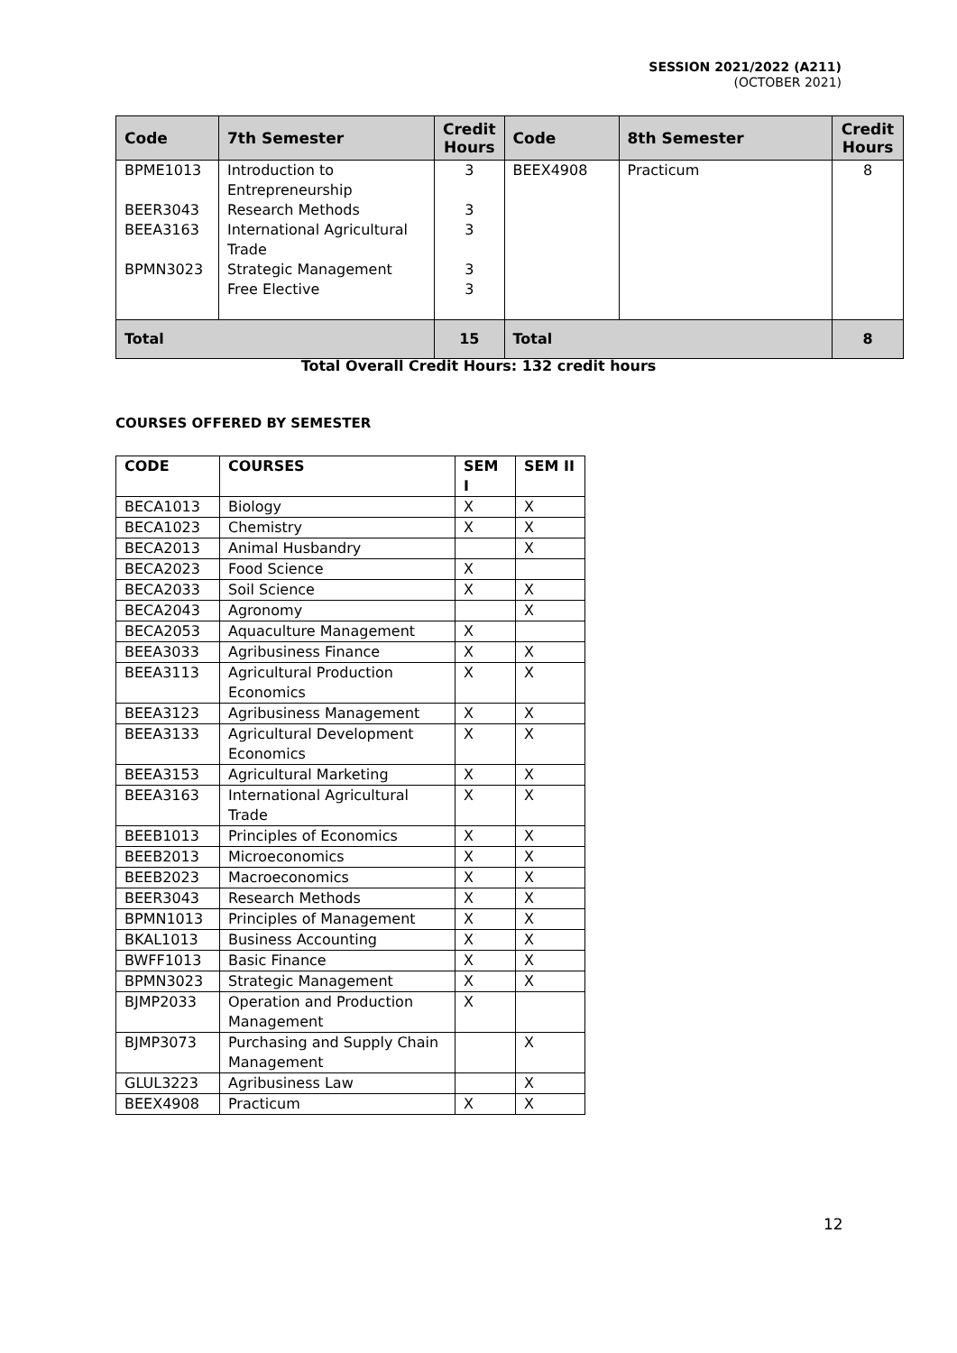SESSION 2021/2022 (A211)
(OCTOBER 2021)
| Code | 7th Semester | Credit Hours | Code | 8th Semester | Credit Hours |
| --- | --- | --- | --- | --- | --- |
| BPME1013 BEER3043 BEEA3163 BPMN3023 | Introduction to Entrepreneurship Research Methods International Agricultural Trade Strategic Management Free Elective | 3 3 3 3 3 | BEEX4908 | Practicum | 8 |
| Total | | 15 | Total | | 8 |
Total Overall Credit Hours: 132 credit hours
COURSES OFFERED BY SEMESTER
| CODE | COURSES | SEM I | SEM II |
| --- | --- | --- | --- |
| BECA1013 | Biology | X | X |
| BECA1023 | Chemistry | X | X |
| BECA2013 | Animal Husbandry | | X |
| BECA2023 | Food Science | X | |
| BECA2033 | Soil Science | X | X |
| BECA2043 | Agronomy | | X |
| BECA2053 | Aquaculture Management | X | |
| BEEA3033 | Agribusiness Finance | X | X |
| BEEA3113 | Agricultural Production Economics | X | X |
| BEEA3123 | Agribusiness Management | X | X |
| BEEA3133 | Agricultural Development Economics | X | X |
| BEEA3153 | Agricultural Marketing | X | X |
| BEEA3163 | International Agricultural Trade | X | X |
| BEEB1013 | Principles of Economics | X | X |
| BEEB2013 | Microeconomics | X | X |
| BEEB2023 | Macroeconomics | X | X |
| BEER3043 | Research Methods | X | X |
| BPMN1013 | Principles of Management | X | X |
| BKAL1013 | Business Accounting | X | X |
| BWFF1013 | Basic Finance | X | X |
| BPMN3023 | Strategic Management | X | X |
| BJMP2033 | Operation and Production Management | X | |
| BJMP3073 | Purchasing and Supply Chain Management | | X |
| GLUL3223 | Agribusiness Law | | X |
| BEEX4908 | Practicum | X | X |
12